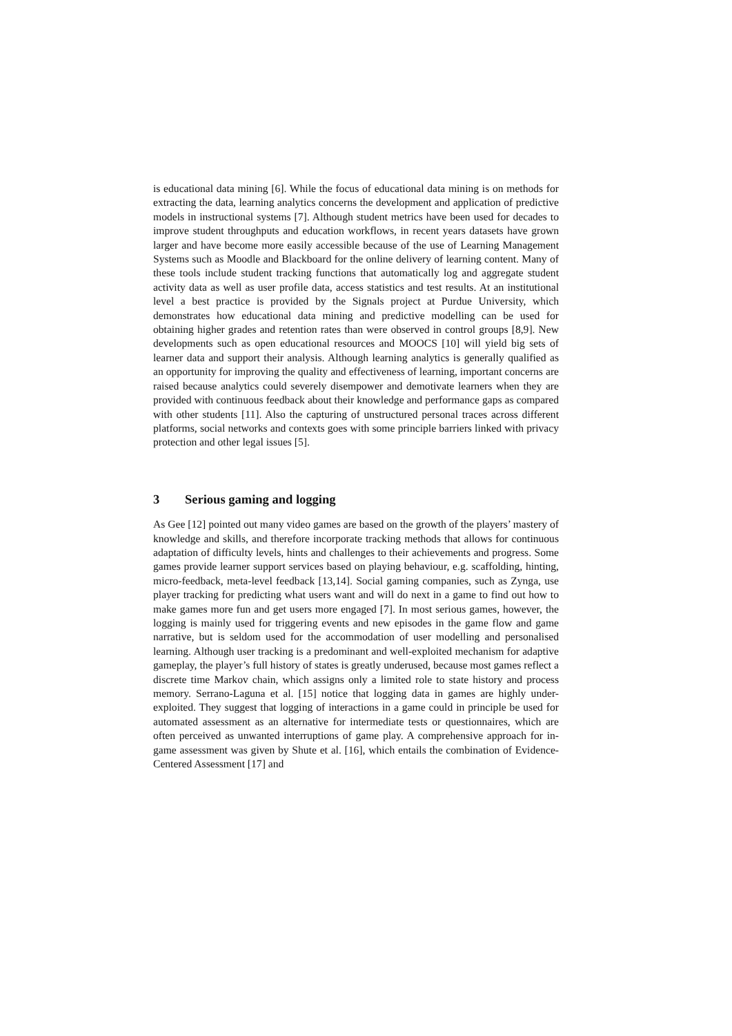is educational data mining [6]. While the focus of educational data mining is on methods for extracting the data, learning analytics concerns the development and application of predictive models in instructional systems [7]. Although student metrics have been used for decades to improve student throughputs and education workflows, in recent years datasets have grown larger and have become more easily accessible because of the use of Learning Management Systems such as Moodle and Blackboard for the online delivery of learning content. Many of these tools include student tracking functions that automatically log and aggregate student activity data as well as user profile data, access statistics and test results. At an institutional level a best practice is provided by the Signals project at Purdue University, which demonstrates how educational data mining and predictive modelling can be used for obtaining higher grades and retention rates than were observed in control groups [8,9]. New developments such as open educational resources and MOOCS [10] will yield big sets of learner data and support their analysis. Although learning analytics is generally qualified as an opportunity for improving the quality and effectiveness of learning, important concerns are raised because analytics could severely disempower and demotivate learners when they are provided with continuous feedback about their knowledge and performance gaps as compared with other students [11]. Also the capturing of unstructured personal traces across different platforms, social networks and contexts goes with some principle barriers linked with privacy protection and other legal issues [5].
3 Serious gaming and logging
As Gee [12] pointed out many video games are based on the growth of the players’ mastery of knowledge and skills, and therefore incorporate tracking methods that allows for continuous adaptation of difficulty levels, hints and challenges to their achievements and progress. Some games provide learner support services based on playing behaviour, e.g. scaffolding, hinting, micro-feedback, meta-level feedback [13,14]. Social gaming companies, such as Zynga, use player tracking for predicting what users want and will do next in a game to find out how to make games more fun and get users more engaged [7]. In most serious games, however, the logging is mainly used for triggering events and new episodes in the game flow and game narrative, but is seldom used for the accommodation of user modelling and personalised learning. Although user tracking is a predominant and well-exploited mechanism for adaptive gameplay, the player’s full history of states is greatly underused, because most games reflect a discrete time Markov chain, which assigns only a limited role to state history and process memory. Serrano-Laguna et al. [15] notice that logging data in games are highly under-exploited. They suggest that logging of interactions in a game could in principle be used for automated assessment as an alternative for intermediate tests or questionnaires, which are often perceived as unwanted interruptions of game play. A comprehensive approach for in-game assessment was given by Shute et al. [16], which entails the combination of Evidence-Centered Assessment [17] and